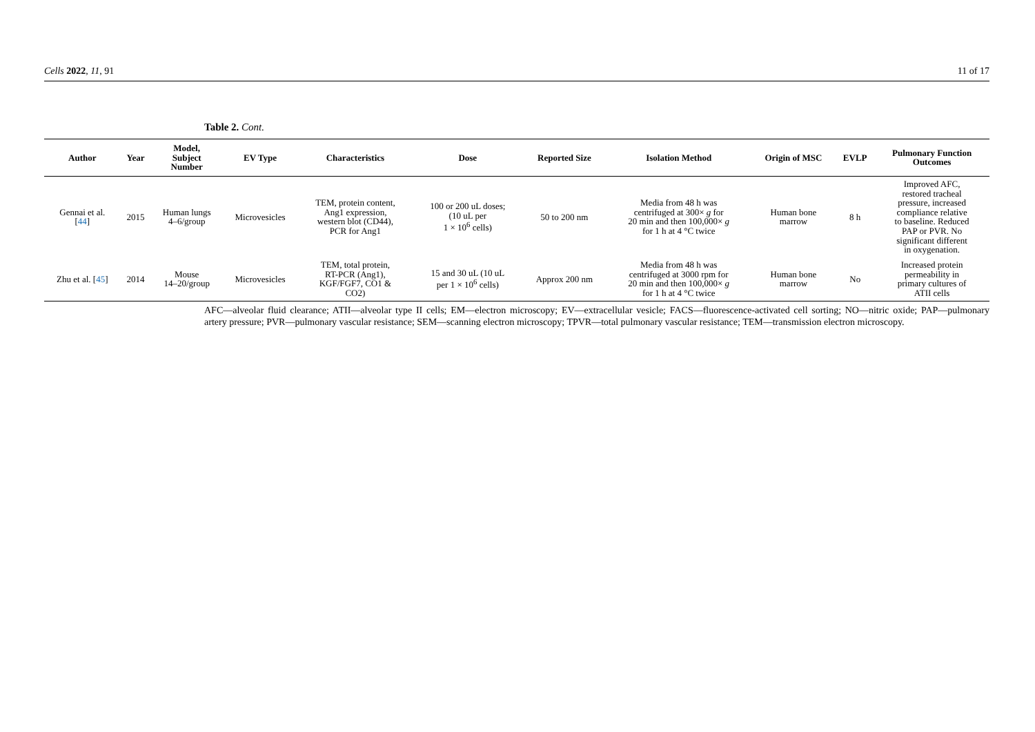Cells 2022, 11, 91 11 of 17
Table 2. Cont.
| Author | Year | Model, Subject Number | EV Type | Characteristics | Dose | Reported Size | Isolation Method | Origin of MSC | EVLP | Pulmonary Function Outcomes |
| --- | --- | --- | --- | --- | --- | --- | --- | --- | --- | --- |
| Gennai et al. [ 44 ] | 2015 | Human lungs 4–6/group | Microvesicles | TEM, protein content, Ang1 expression, western blot (CD44), PCR for Ang1 | 100 or 200 uL doses; (10 uL per 1 × 10<sup>6</sup> cells) | 50 to 200 nm | Media from 48 h was centrifuged at 300× g for 20 min and then 100,000× g for 1 h at 4 °C twice | Human bone marrow | 8 h | Improved AFC, restored tracheal pressure, increased compliance relative to baseline. Reduced PAP or PVR. No significant different in oxygenation. |
| Zhu et al. [ 45 ] | 2014 | Mouse 14–20/group | Microvesicles | TEM, total protein, RT-PCR (Ang1), KGF/FGF7, CO1 & CO2) | 15 and 30 uL (10 uL per 1 × 10<sup>6</sup> cells) | Approx 200 nm | Media from 48 h was centrifuged at 3000 rpm for 20 min and then 100,000× g for 1 h at 4 °C twice | Human bone marrow | No | Increased protein permeability in primary cultures of ATII cells |
AFC—alveolar fluid clearance; ATII—alveolar type II cells; EM—electron microscopy; EV—extracellular vesicle; FACS—fluorescence-activated cell sorting; NO—nitric oxide; PAP—pulmonary artery pressure; PVR—pulmonary vascular resistance; SEM—scanning electron microscopy; TPVR—total pulmonary vascular resistance; TEM—transmission electron microscopy.